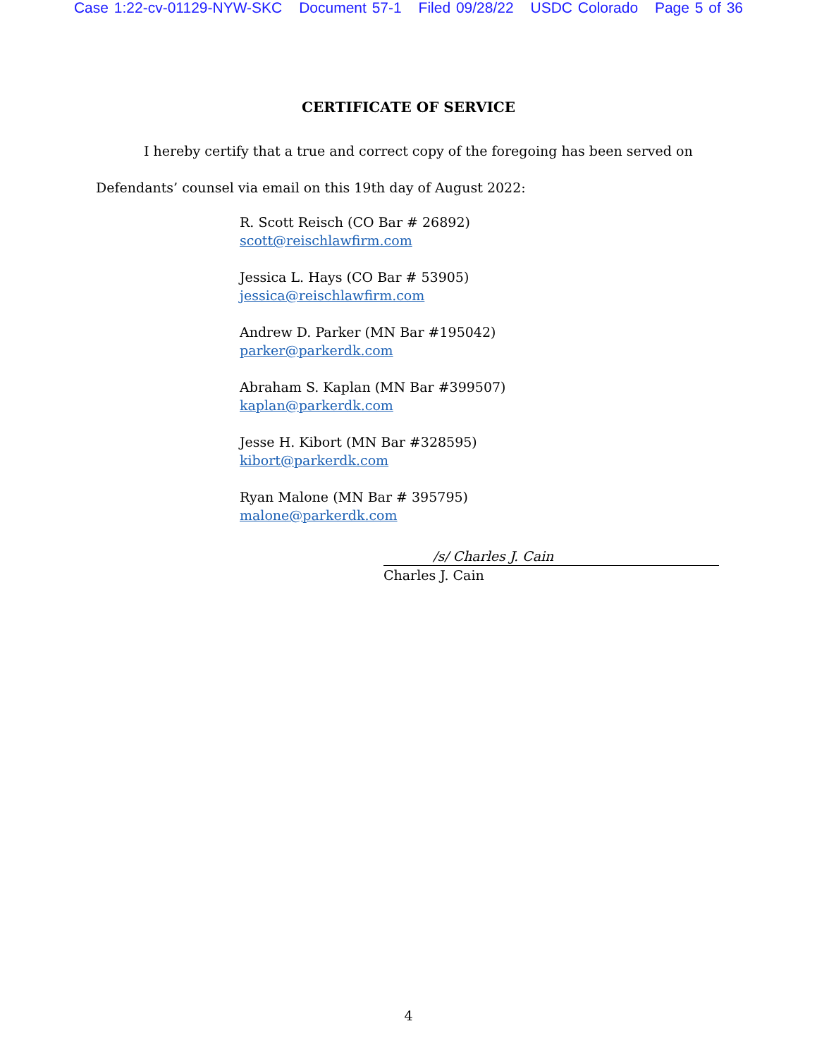Case 1:22-cv-01129-NYW-SKC Document 57-1 Filed 09/28/22 USDC Colorado Page 5 of 36
CERTIFICATE OF SERVICE
I hereby certify that a true and correct copy of the foregoing has been served on Defendants’ counsel via email on this 19th day of August 2022:
R. Scott Reisch (CO Bar # 26892)
scott@reischlawfirm.com
Jessica L. Hays (CO Bar # 53905)
jessica@reischlawfirm.com
Andrew D. Parker (MN Bar #195042)
parker@parkerdk.com
Abraham S. Kaplan (MN Bar #399507)
kaplan@parkerdk.com
Jesse H. Kibort (MN Bar #328595)
kibort@parkerdk.com
Ryan Malone (MN Bar # 395795)
malone@parkerdk.com
/s/ Charles J. Cain
Charles J. Cain
4